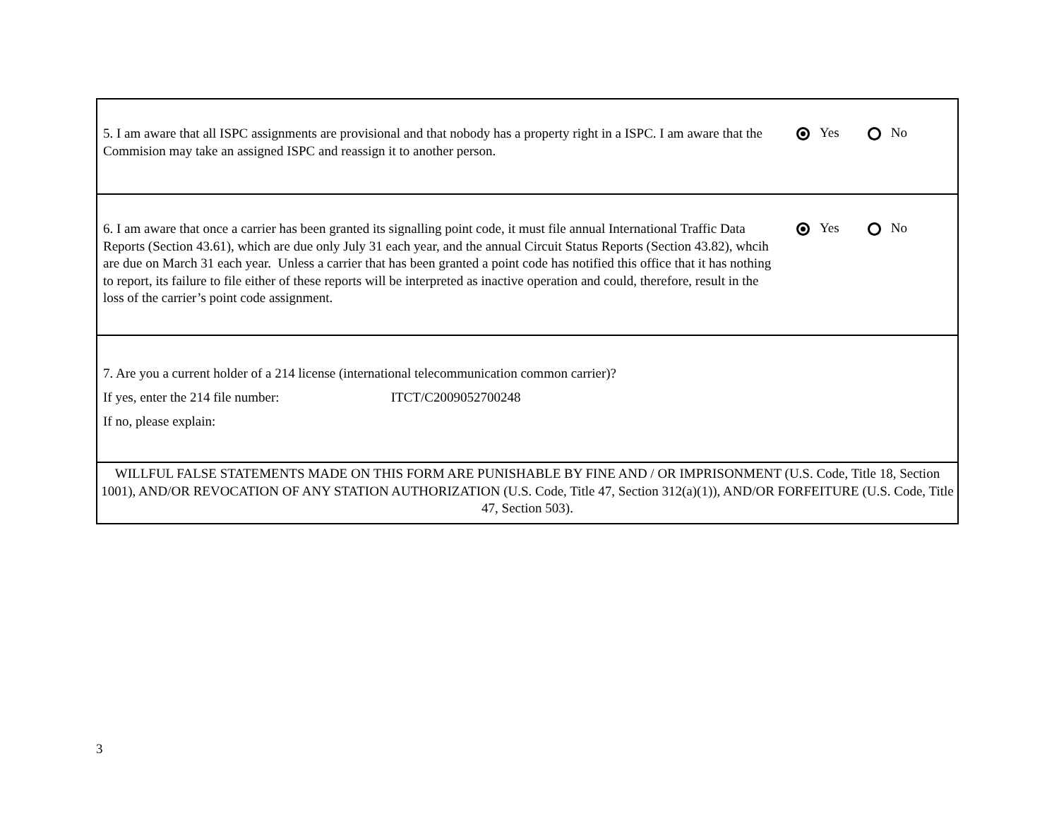5. I am aware that all ISPC assignments are provisional and that nobody has a property right in a ISPC. I am aware that the Commision may take an assigned ISPC and reassign it to another person.
Yes No
6. I am aware that once a carrier has been granted its signalling point code, it must file annual International Traffic Data Reports (Section 43.61), which are due only July 31 each year, and the annual Circuit Status Reports (Section 43.82), whcih are due on March 31 each year. Unless a carrier that has been granted a point code has notified this office that it has nothing to report, its failure to file either of these reports will be interpreted as inactive operation and could, therefore, result in the loss of the carrier’s point code assignment.
Yes No
7. Are you a current holder of a 214 license (international telecommunication common carrier)?
If yes, enter the 214 file number: ITCT/C2009052700248
If no, please explain:
WILLFUL FALSE STATEMENTS MADE ON THIS FORM ARE PUNISHABLE BY FINE AND / OR IMPRISONMENT (U.S. Code, Title 18, Section 1001), AND/OR REVOCATION OF ANY STATION AUTHORIZATION (U.S. Code, Title 47, Section 312(a)(1)), AND/OR FORFEITURE (U.S. Code, Title 47, Section 503).
3